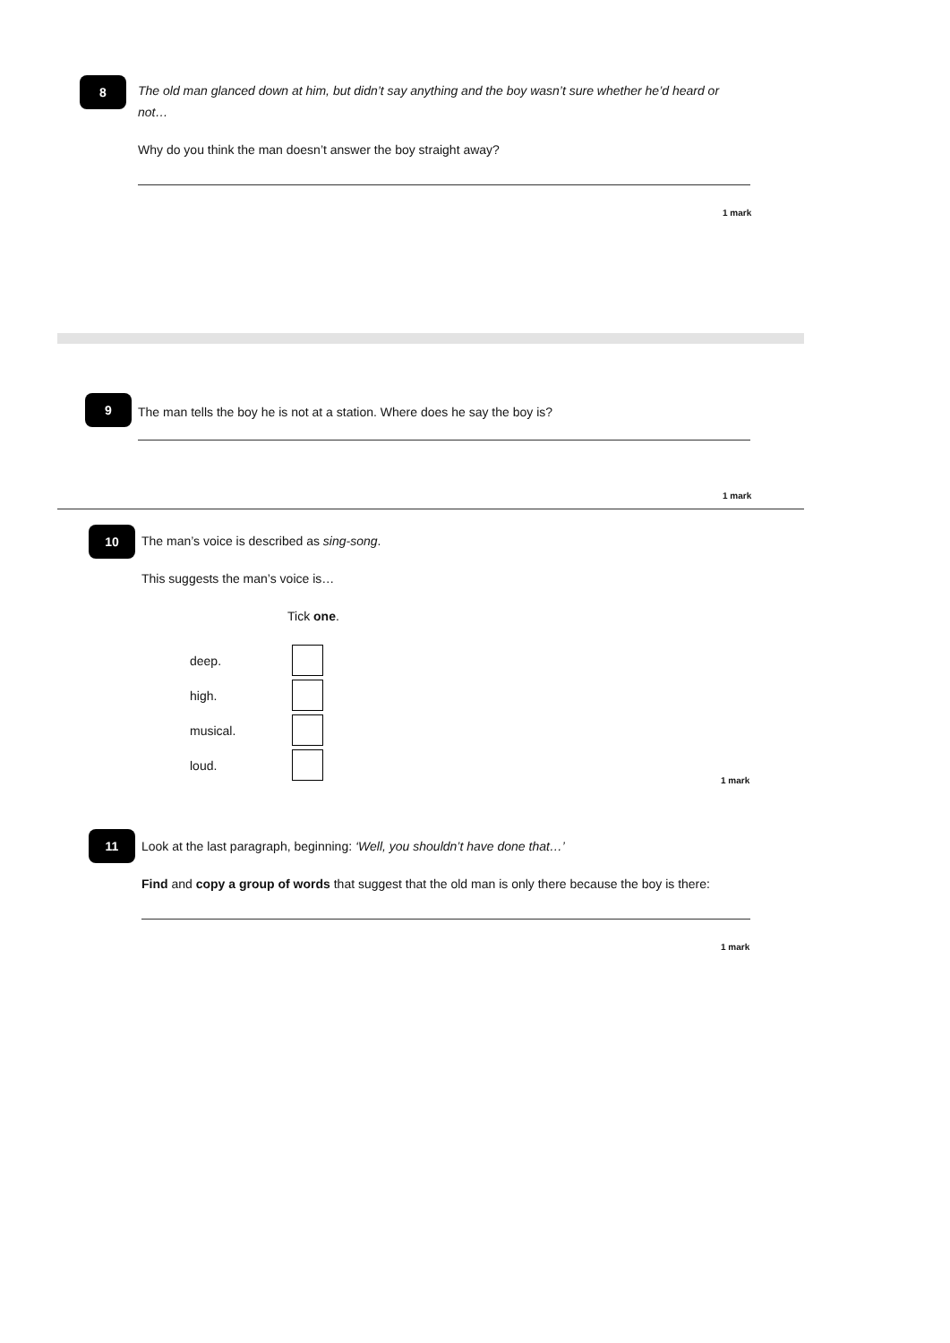8
The old man glanced down at him, but didn’t say anything and the boy wasn’t sure whether he’d heard or not…
Why do you think the man doesn’t answer the boy straight away?
1 mark
9
The man tells the boy he is not at a station. Where does he say the boy is?
1 mark
10
The man’s voice is described as sing-song.
This suggests the man’s voice is…
Tick one.
deep.
high.
musical.
loud.
1 mark
11
Look at the last paragraph, beginning: ‘Well, you shouldn’t have done that…’
Find and copy a group of words that suggest that the old man is only there because the boy is there:
1 mark